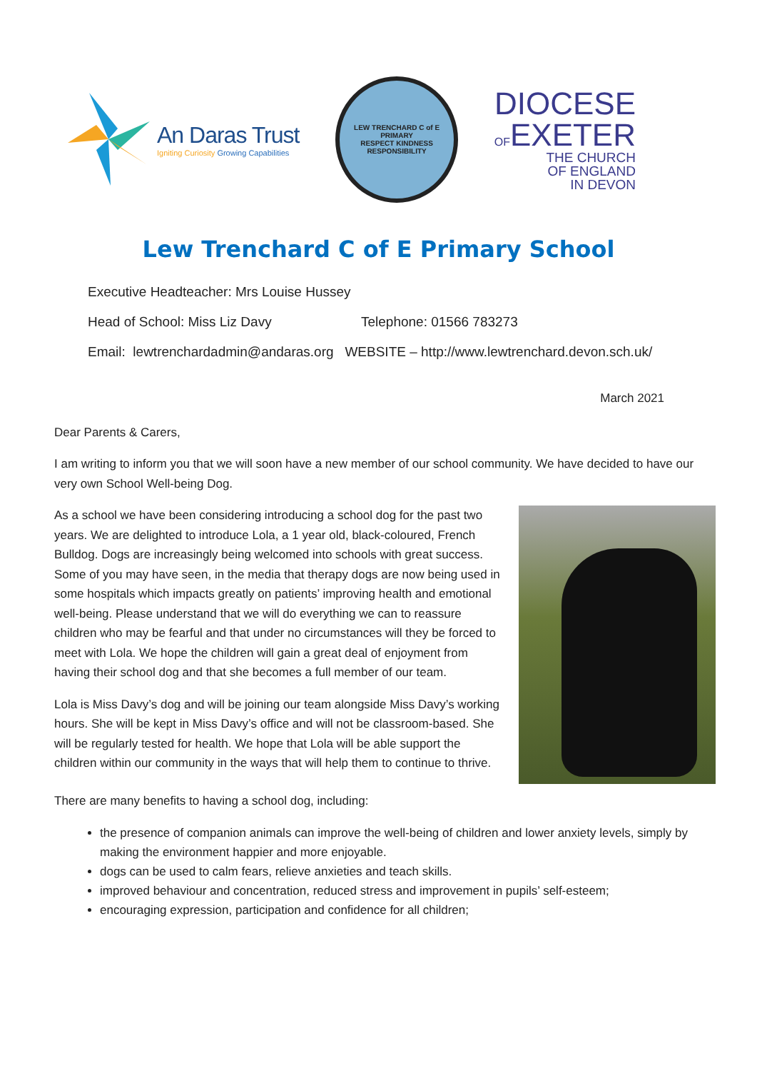An Daras Trust
Igniting Curiosity Growing Capabilities
LEW TRENCHARD C of E PRIMARY
RESPECT KINDNESS RESPONSIBILITY
DIOCESE
OFEXETER
THE CHURCH
OF ENGLAND
IN DEVON
Lew Trenchard C of E Primary School
Executive Headteacher: Mrs Louise Hussey
Head of School: Miss Liz Davy Telephone: 01566 783273
Email: lewtrenchardadmin@andaras.org WEBSITE – http://www.lewtrenchard.devon.sch.uk/
March 2021
Dear Parents & Carers,
I am writing to inform you that we will soon have a new member of our school community. We have decided to have our very own School Well-being Dog.
As a school we have been considering introducing a school dog for the past two years. We are delighted to introduce Lola, a 1 year old, black-coloured, French Bulldog. Dogs are increasingly being welcomed into schools with great success. Some of you may have seen, in the media that therapy dogs are now being used in some hospitals which impacts greatly on patients’ improving health and emotional well-being. Please understand that we will do everything we can to reassure children who may be fearful and that under no circumstances will they be forced to meet with Lola. We hope the children will gain a great deal of enjoyment from having their school dog and that she becomes a full member of our team.
Lola is Miss Davy’s dog and will be joining our team alongside Miss Davy’s working hours. She will be kept in Miss Davy’s office and will not be classroom-based. She will be regularly tested for health. We hope that Lola will be able support the children within our community in the ways that will help them to continue to thrive.
There are many benefits to having a school dog, including:
the presence of companion animals can improve the well-being of children and lower anxiety levels, simply by making the environment happier and more enjoyable.
dogs can be used to calm fears, relieve anxieties and teach skills.
improved behaviour and concentration, reduced stress and improvement in pupils’ self-esteem;
encouraging expression, participation and confidence for all children;